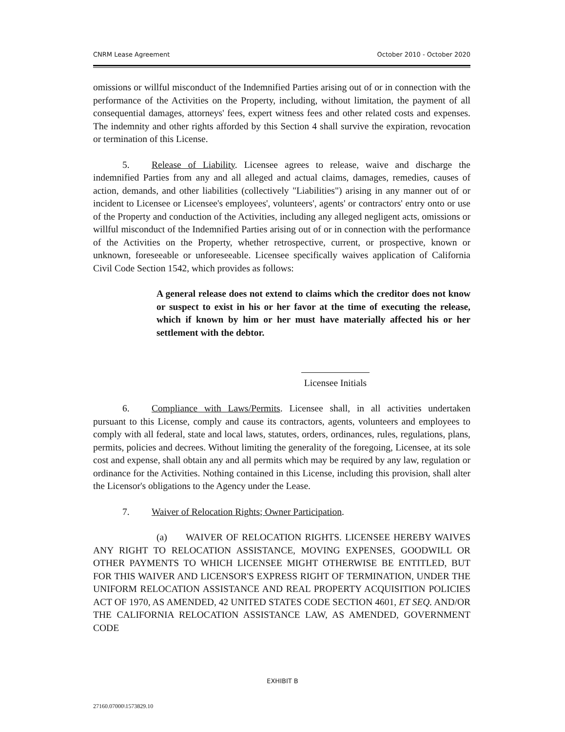CNRM Lease Agreement October 2010 - October 2020
omissions or willful misconduct of the Indemnified Parties arising out of or in connection with the performance of the Activities on the Property, including, without limitation, the payment of all consequential damages, attorneys' fees, expert witness fees and other related costs and expenses. The indemnity and other rights afforded by this Section 4 shall survive the expiration, revocation or termination of this License.
5. Release of Liability. Licensee agrees to release, waive and discharge the indemnified Parties from any and all alleged and actual claims, damages, remedies, causes of action, demands, and other liabilities (collectively "Liabilities") arising in any manner out of or incident to Licensee or Licensee's employees', volunteers', agents' or contractors' entry onto or use of the Property and conduction of the Activities, including any alleged negligent acts, omissions or willful misconduct of the Indemnified Parties arising out of or in connection with the performance of the Activities on the Property, whether retrospective, current, or prospective, known or unknown, foreseeable or unforeseeable. Licensee specifically waives application of California Civil Code Section 1542, which provides as follows:
A general release does not extend to claims which the creditor does not know or suspect to exist in his or her favor at the time of executing the release, which if known by him or her must have materially affected his or her settlement with the debtor.
Licensee Initials
6. Compliance with Laws/Permits. Licensee shall, in all activities undertaken pursuant to this License, comply and cause its contractors, agents, volunteers and employees to comply with all federal, state and local laws, statutes, orders, ordinances, rules, regulations, plans, permits, policies and decrees. Without limiting the generality of the foregoing, Licensee, at its sole cost and expense, shall obtain any and all permits which may be required by any law, regulation or ordinance for the Activities. Nothing contained in this License, including this provision, shall alter the Licensor's obligations to the Agency under the Lease.
7. Waiver of Relocation Rights; Owner Participation.
(a) WAIVER OF RELOCATION RIGHTS. LICENSEE HEREBY WAIVES ANY RIGHT TO RELOCATION ASSISTANCE, MOVING EXPENSES, GOODWILL OR OTHER PAYMENTS TO WHICH LICENSEE MIGHT OTHERWISE BE ENTITLED, BUT FOR THIS WAIVER AND LICENSOR'S EXPRESS RIGHT OF TERMINATION, UNDER THE UNIFORM RELOCATION ASSISTANCE AND REAL PROPERTY ACQUISITION POLICIES ACT OF 1970, AS AMENDED, 42 UNITED STATES CODE SECTION 4601, ET SEQ. AND/OR THE CALIFORNIA RELOCATION ASSISTANCE LAW, AS AMENDED, GOVERNMENT CODE
EXHIBIT B
27160.07000\1573829.10